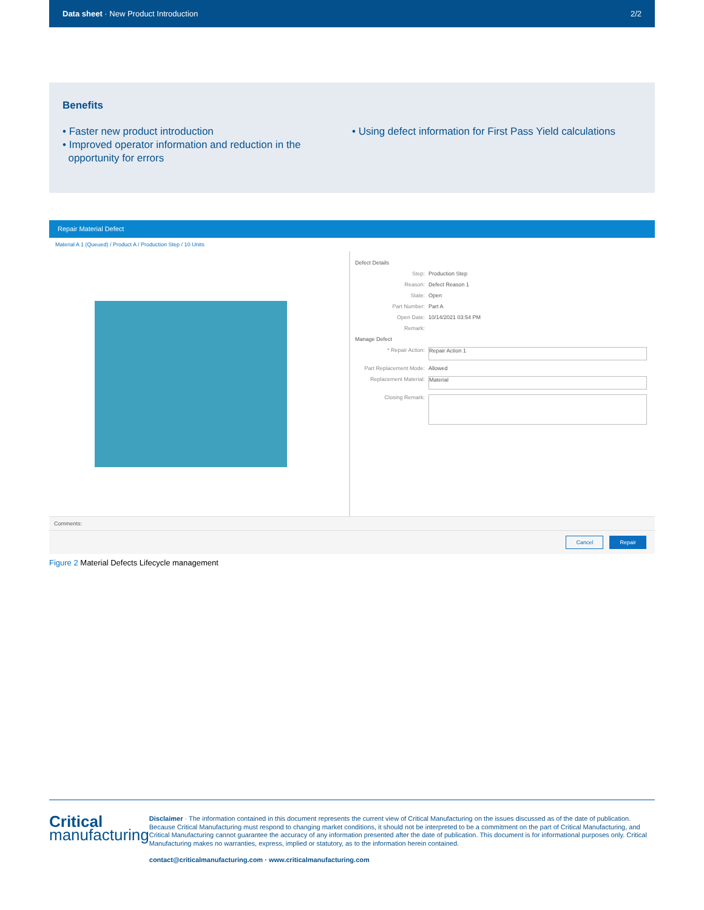Data sheet · New Product Introduction 2/2
Benefits
• Faster new product introduction
• Improved operator information and reduction in the
opportunity for errors
• Using defect information for First Pass Yield calculations
Repair Material Defect
Material A 1 (Queued) / Product A / Production Step / 10 Units
Defect Details
Step: Production Step
Reason: Defect Reason 1
State: Open
Part Number: Part A
Open Date: 10/14/2021 03:54 PM
Remark:
Manage Defect
* Repair Action: Repair Action 1
Part Replacement Mode: Allowed
Replacement Material: Material
Closing Remark:
Comments:
Cancel Repair
Figure 2 Material Defects Lifecycle management
Critical
manufacturing
Disclaimer · The information contained in this document represents the current view of Critical Manufacturing on the issues discussed as of the date of publication. Because Critical Manufacturing must respond to changing market conditions, it should not be interpreted to be a commitment on the part of Critical Manufacturing, and Critical Manufacturing cannot guarantee the accuracy of any information presented after the date of publication. This document is for informational purposes only. Critical Manufacturing makes no warranties, express, implied or statutory, as to the information herein contained.
contact@criticalmanufacturing.com · www.criticalmanufacturing.com